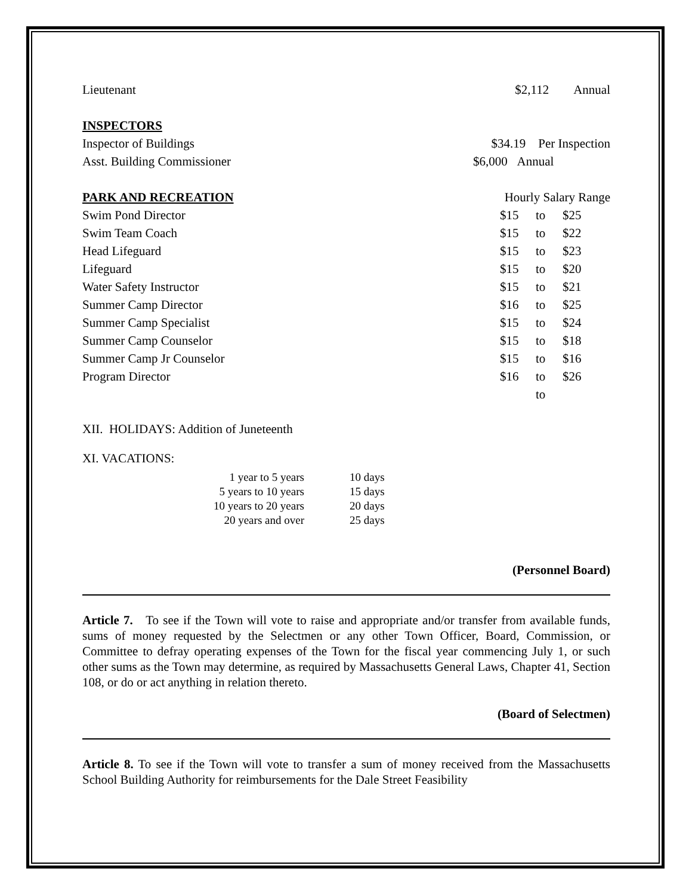| Lieutenant | $2,112 Annual |
| INSPECTORS | |
| Inspector of Buildings | $34.19 Per Inspection |
| Asst. Building Commissioner | $6,000 Annual |
| PARK AND RECREATION | Hourly Salary Range |
| Swim Pond Director | $15 | to | $25 |
| Swim Team Coach | $15 | to | $22 |
| Head Lifeguard | $15 | to | $23 |
| Lifeguard | $15 | to | $20 |
| Water Safety Instructor | $15 | to | $21 |
| Summer Camp Director | $16 | to | $25 |
| Summer Camp Specialist | $15 | to | $24 |
| Summer Camp Counselor | $15 | to | $18 |
| Summer Camp Jr Counselor | $15 | to | $16 |
| Program Director | $16 | to | $26 |
| | | to | |
XII. HOLIDAYS: Addition of Juneteenth
XI. VACATIONS:
| 1 year to 5 years | 10 days |
| 5 years to 10 years | 15 days |
| 10 years to 20 years | 20 days |
| 20 years and over | 25 days |
(Personnel Board)
Article 7. To see if the Town will vote to raise and appropriate and/or transfer from available funds, sums of money requested by the Selectmen or any other Town Officer, Board, Commission, or Committee to defray operating expenses of the Town for the fiscal year commencing July 1, or such other sums as the Town may determine, as required by Massachusetts General Laws, Chapter 41, Section 108, or do or act anything in relation thereto.
(Board of Selectmen)
Article 8. To see if the Town will vote to transfer a sum of money received from the Massachusetts School Building Authority for reimbursements for the Dale Street Feasibility